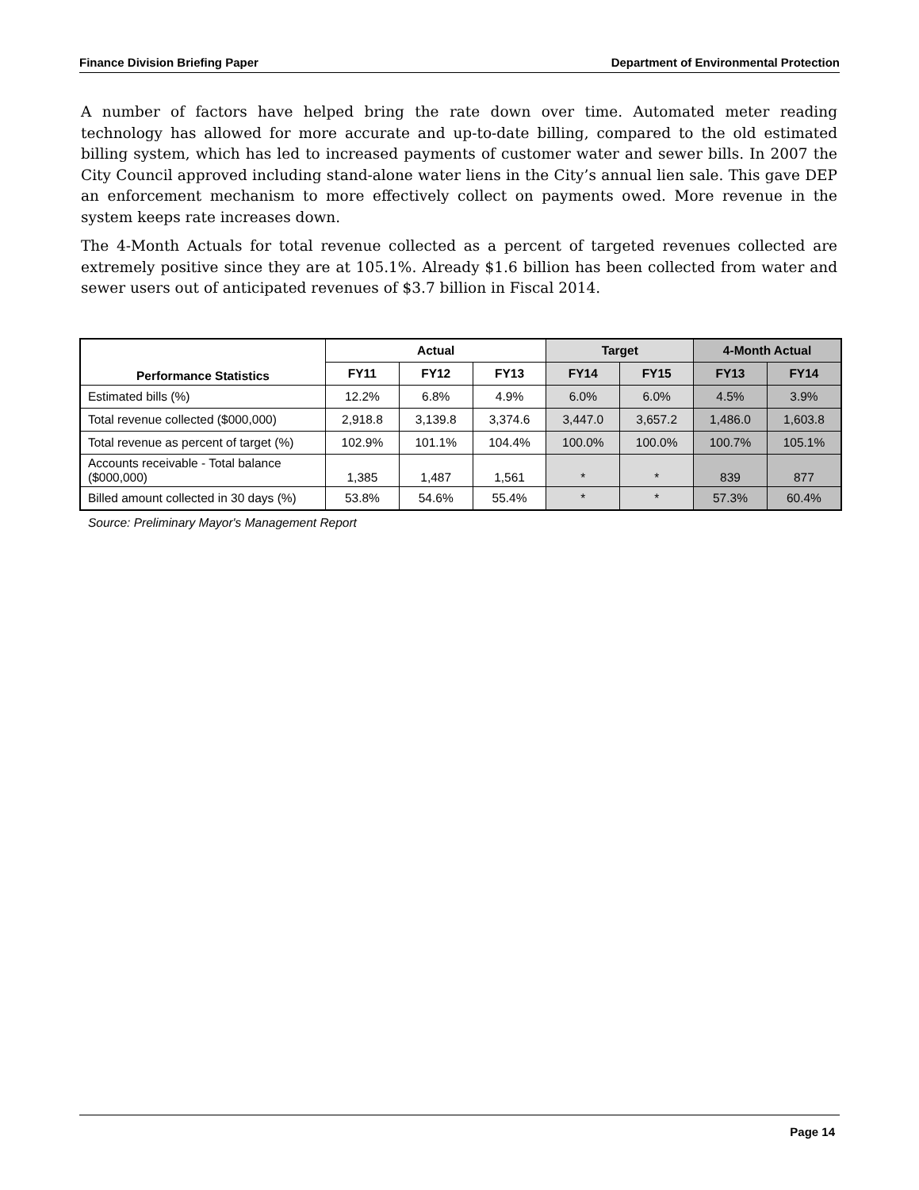Finance Division Briefing Paper Department of Environmental Protection
A number of factors have helped bring the rate down over time. Automated meter reading technology has allowed for more accurate and up-to-date billing, compared to the old estimated billing system, which has led to increased payments of customer water and sewer bills. In 2007 the City Council approved including stand-alone water liens in the City’s annual lien sale. This gave DEP an enforcement mechanism to more effectively collect on payments owed. More revenue in the system keeps rate increases down.
The 4-Month Actuals for total revenue collected as a percent of targeted revenues collected are extremely positive since they are at 105.1%. Already $1.6 billion has been collected from water and sewer users out of anticipated revenues of $3.7 billion in Fiscal 2014.
| Performance Statistics | Actual | | | Target | | 4-Month Actual | |
| --- | --- | --- | --- | --- | --- | --- | --- |
| | FY11 | FY12 | FY13 | FY14 | FY15 | FY13 | FY14 |
| Estimated bills (%) | 12.2% | 6.8% | 4.9% | 6.0% | 6.0% | 4.5% | 3.9% |
| Total revenue collected ($000,000) | 2,918.8 | 3,139.8 | 3,374.6 | 3,447.0 | 3,657.2 | 1,486.0 | 1,603.8 |
| Total revenue as percent of target (%) | 102.9% | 101.1% | 104.4% | 100.0% | 100.0% | 100.7% | 105.1% |
| Accounts receivable - Total balance ($000,000) | 1,385 | 1,487 | 1,561 | * | * | 839 | 877 |
| Billed amount collected in 30 days (%) | 53.8% | 54.6% | 55.4% | * | * | 57.3% | 60.4% |
Source: Preliminary Mayor's Management Report
Page 14